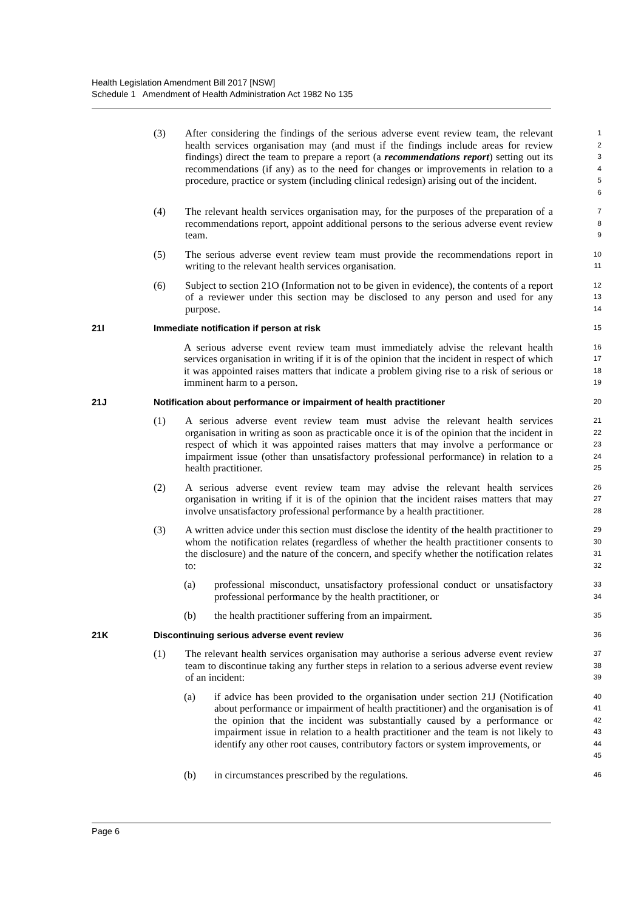Health Legislation Amendment Bill 2017 [NSW]
Schedule 1 Amendment of Health Administration Act 1982 No 135
(3) After considering the findings of the serious adverse event review team, the relevant health services organisation may (and must if the findings include areas for review findings) direct the team to prepare a report (a recommendations report) setting out its recommendations (if any) as to the need for changes or improvements in relation to a procedure, practice or system (including clinical redesign) arising out of the incident.
1
2
3
4
5
6
(4) The relevant health services organisation may, for the purposes of the preparation of a recommendations report, appoint additional persons to the serious adverse event review team.
7
8
9
(5) The serious adverse event review team must provide the recommendations report in writing to the relevant health services organisation.
10
11
(6) Subject to section 21O (Information not to be given in evidence), the contents of a report of a reviewer under this section may be disclosed to any person and used for any purpose.
12
13
14
21I Immediate notification if person at risk
15
A serious adverse event review team must immediately advise the relevant health services organisation in writing if it is of the opinion that the incident in respect of which it was appointed raises matters that indicate a problem giving rise to a risk of serious or imminent harm to a person.
16
17
18
19
21J Notification about performance or impairment of health practitioner
20
(1) A serious adverse event review team must advise the relevant health services organisation in writing as soon as practicable once it is of the opinion that the incident in respect of which it was appointed raises matters that may involve a performance or impairment issue (other than unsatisfactory professional performance) in relation to a health practitioner.
21
22
23
24
25
(2) A serious adverse event review team may advise the relevant health services organisation in writing if it is of the opinion that the incident raises matters that may involve unsatisfactory professional performance by a health practitioner.
26
27
28
(3) A written advice under this section must disclose the identity of the health practitioner to whom the notification relates (regardless of whether the health practitioner consents to the disclosure) and the nature of the concern, and specify whether the notification relates to:
29
30
31
32
(a) professional misconduct, unsatisfactory professional conduct or unsatisfactory professional performance by the health practitioner, or
33
34
(b) the health practitioner suffering from an impairment.
35
21K Discontinuing serious adverse event review
36
(1) The relevant health services organisation may authorise a serious adverse event review team to discontinue taking any further steps in relation to a serious adverse event review of an incident:
37
38
39
(a) if advice has been provided to the organisation under section 21J (Notification about performance or impairment of health practitioner) and the organisation is of the opinion that the incident was substantially caused by a performance or impairment issue in relation to a health practitioner and the team is not likely to identify any other root causes, contributory factors or system improvements, or
40
41
42
43
44
45
(b) in circumstances prescribed by the regulations.
46
Page 6